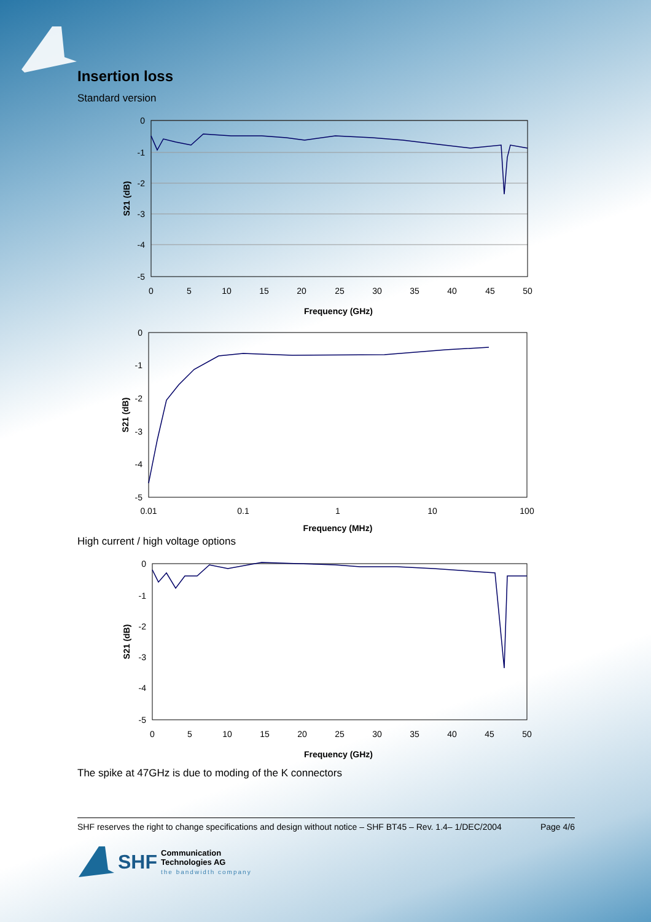Insertion loss
Standard version
0
-1
-2
-3
-4
-5
0
5
10
15
20
25
30
35
40
45
50
Frequency (GHz)
S21 (dB)
0
-1
-2
-3
-4
-5
0.01
0.1
1
10
100
Frequency (MHz)
S21 (dB)
High current / high voltage options
0
-1
-2
-3
-4
-5
0
5
10
15
20
25
30
35
40
45
50
Frequency (GHz)
S21 (dB)
The spike at 47GHz is due to moding of the K connectors
SHF reserves the right to change specifications and design without notice – SHF BT45 – Rev. 1.4– 1/DEC/2004 Page 4/6
SHF Communication
Technologies AG
the bandwidth company